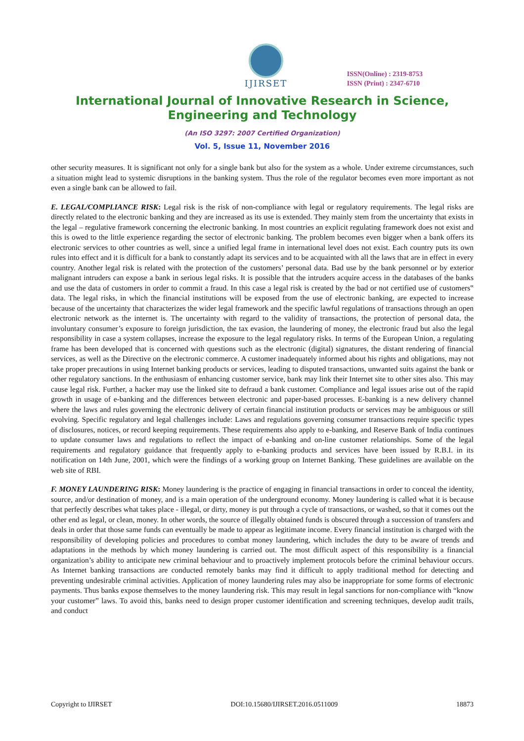IJIRSET
ISSN(Online) : 2319-8753
ISSN (Print) : 2347-6710
International Journal of Innovative Research in Science,
Engineering and Technology
(An ISO 3297: 2007 Certified Organization)
Vol. 5, Issue 11, November 2016
other security measures. It is significant not only for a single bank but also for the system as a whole. Under extreme circumstances, such a situation might lead to systemic disruptions in the banking system. Thus the role of the regulator becomes even more important as not even a single bank can be allowed to fail.
E. LEGAL/COMPLIANCE RISK: Legal risk is the risk of non-compliance with legal or regulatory requirements. The legal risks are directly related to the electronic banking and they are increased as its use is extended. They mainly stem from the uncertainty that exists in the legal – regulative framework concerning the electronic banking. In most countries an explicit regulating framework does not exist and this is owed to the little experience regarding the sector of electronic banking. The problem becomes even bigger when a bank offers its electronic services to other countries as well, since a unified legal frame in international level does not exist. Each country puts its own rules into effect and it is difficult for a bank to constantly adapt its services and to be acquainted with all the laws that are in effect in every country. Another legal risk is related with the protection of the customers’ personal data. Bad use by the bank personnel or by exterior malignant intruders can expose a bank in serious legal risks. It is possible that the intruders acquire access in the databases of the banks and use the data of customers in order to commit a fraud. In this case a legal risk is created by the bad or not certified use of customers‟ data. The legal risks, in which the financial institutions will be exposed from the use of electronic banking, are expected to increase because of the uncertainty that characterizes the wider legal framework and the specific lawful regulations of transactions through an open electronic network as the internet is. The uncertainty with regard to the validity of transactions, the protection of personal data, the involuntary consumer’s exposure to foreign jurisdiction, the tax evasion, the laundering of money, the electronic fraud but also the legal responsibility in case a system collapses, increase the exposure to the legal regulatory risks. In terms of the European Union, a regulating frame has been developed that is concerned with questions such as the electronic (digital) signatures, the distant rendering of financial services, as well as the Directive on the electronic commerce. A customer inadequately informed about his rights and obligations, may not take proper precautions in using Internet banking products or services, leading to disputed transactions, unwanted suits against the bank or other regulatory sanctions. In the enthusiasm of enhancing customer service, bank may link their Internet site to other sites also. This may cause legal risk. Further, a hacker may use the linked site to defraud a bank customer. Compliance and legal issues arise out of the rapid growth in usage of e-banking and the differences between electronic and paper-based processes. E-banking is a new delivery channel where the laws and rules governing the electronic delivery of certain financial institution products or services may be ambiguous or still evolving. Specific regulatory and legal challenges include: Laws and regulations governing consumer transactions require specific types of disclosures, notices, or record keeping requirements. These requirements also apply to e-banking, and Reserve Bank of India continues to update consumer laws and regulations to reflect the impact of e-banking and on-line customer relationships. Some of the legal requirements and regulatory guidance that frequently apply to e-banking products and services have been issued by R.B.I. in its notification on 14th June, 2001, which were the findings of a working group on Internet Banking. These guidelines are available on the web site of RBI.
F. MONEY LAUNDERING RISK: Money laundering is the practice of engaging in financial transactions in order to conceal the identity, source, and/or destination of money, and is a main operation of the underground economy. Money laundering is called what it is because that perfectly describes what takes place - illegal, or dirty, money is put through a cycle of transactions, or washed, so that it comes out the other end as legal, or clean, money. In other words, the source of illegally obtained funds is obscured through a succession of transfers and deals in order that those same funds can eventually be made to appear as legitimate income. Every financial institution is charged with the responsibility of developing policies and procedures to combat money laundering, which includes the duty to be aware of trends and adaptations in the methods by which money laundering is carried out. The most difficult aspect of this responsibility is a financial organization’s ability to anticipate new criminal behaviour and to proactively implement protocols before the criminal behaviour occurs. As Internet banking transactions are conducted remotely banks may find it difficult to apply traditional method for detecting and preventing undesirable criminal activities. Application of money laundering rules may also be inappropriate for some forms of electronic payments. Thus banks expose themselves to the money laundering risk. This may result in legal sanctions for non-compliance with “know your customer” laws. To avoid this, banks need to design proper customer identification and screening techniques, develop audit trails, and conduct
Copyright to IJIRSET DOI:10.15680/IJIRSET.2016.0511009 18873